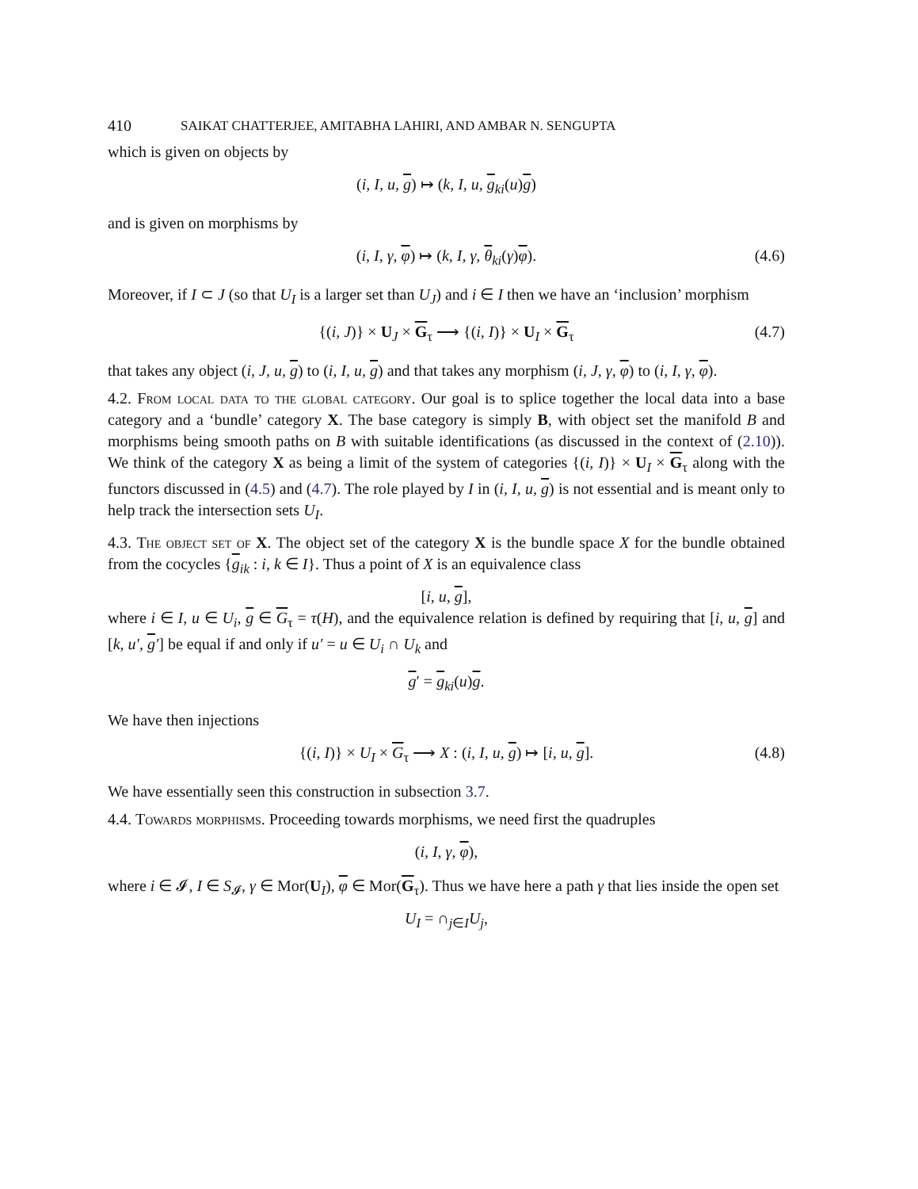410 SAIKAT CHATTERJEE, AMITABHA LAHIRI, AND AMBAR N. SENGUPTA
which is given on objects by
(i, I, u, g) ↦ (k, I, u, g<sub>ki</sub>(u)g)
and is given on morphisms by
(i, I, γ, φ) ↦ (k, I, γ, θ<sub>ki</sub>(γ)φ). (4.6)
Moreover, if I ⊂ J (so that U<sub>I</sub> is a larger set than U<sub>J</sub>) and i ∈ I then we have an ‘inclusion’ morphism
{(i, J)} × U<sub>J</sub> × G<sub>τ</sub> ⟶ {(i, I)} × U<sub>I</sub> × G<sub>τ</sub> (4.7)
that takes any object (i, J, u, g) to (i, I, u, g) and that takes any morphism (i, J, γ, φ) to (i, I, γ, φ).
4.2. From local data to the global category. Our goal is to splice together the local data into a base category and a ‘bundle’ category X. The base category is simply B, with object set the manifold B and morphisms being smooth paths on B with suitable identifications (as discussed in the context of (2.10)). We think of the category X as being a limit of the system of categories {(i, I)} × U<sub>I</sub> × G<sub>τ</sub> along with the functors discussed in (4.5) and (4.7). The role played by I in (i, I, u, g) is not essential and is meant only to help track the intersection sets U<sub>I</sub>.
4.3. The object set of X. The object set of the category X is the bundle space X for the bundle obtained from the cocycles {g<sub>ik</sub> : i, k ∈ I}. Thus a point of X is an equivalence class
[i, u, g],
where i ∈ I, u ∈ U<sub>i</sub>, g ∈ G<sub>τ</sub> = τ(H), and the equivalence relation is defined by requiring that [i, u, g] and [k, u′, g′] be equal if and only if u′ = u ∈ U<sub>i</sub> ∩ U<sub>k</sub> and
g′ = g<sub>ki</sub>(u)g.
We have then injections
{(i, I)} × U<sub>I</sub> × G<sub>τ</sub> ⟶ X : (i, I, u, g) ↦ [i, u, g]. (4.8)
We have essentially seen this construction in subsection 3.7.
4.4. Towards morphisms. Proceeding towards morphisms, we need first the quadruples
(i, I, γ, φ),
where i ∈ 𝓘, I ∈ S<sub>𝓘</sub>, γ ∈ Mor(U<sub>I</sub>), φ ∈ Mor(G<sub>τ</sub>). Thus we have here a path γ that lies inside the open set
U<sub>I</sub> = ∩<sub>j∈I</sub>U<sub>j</sub>,